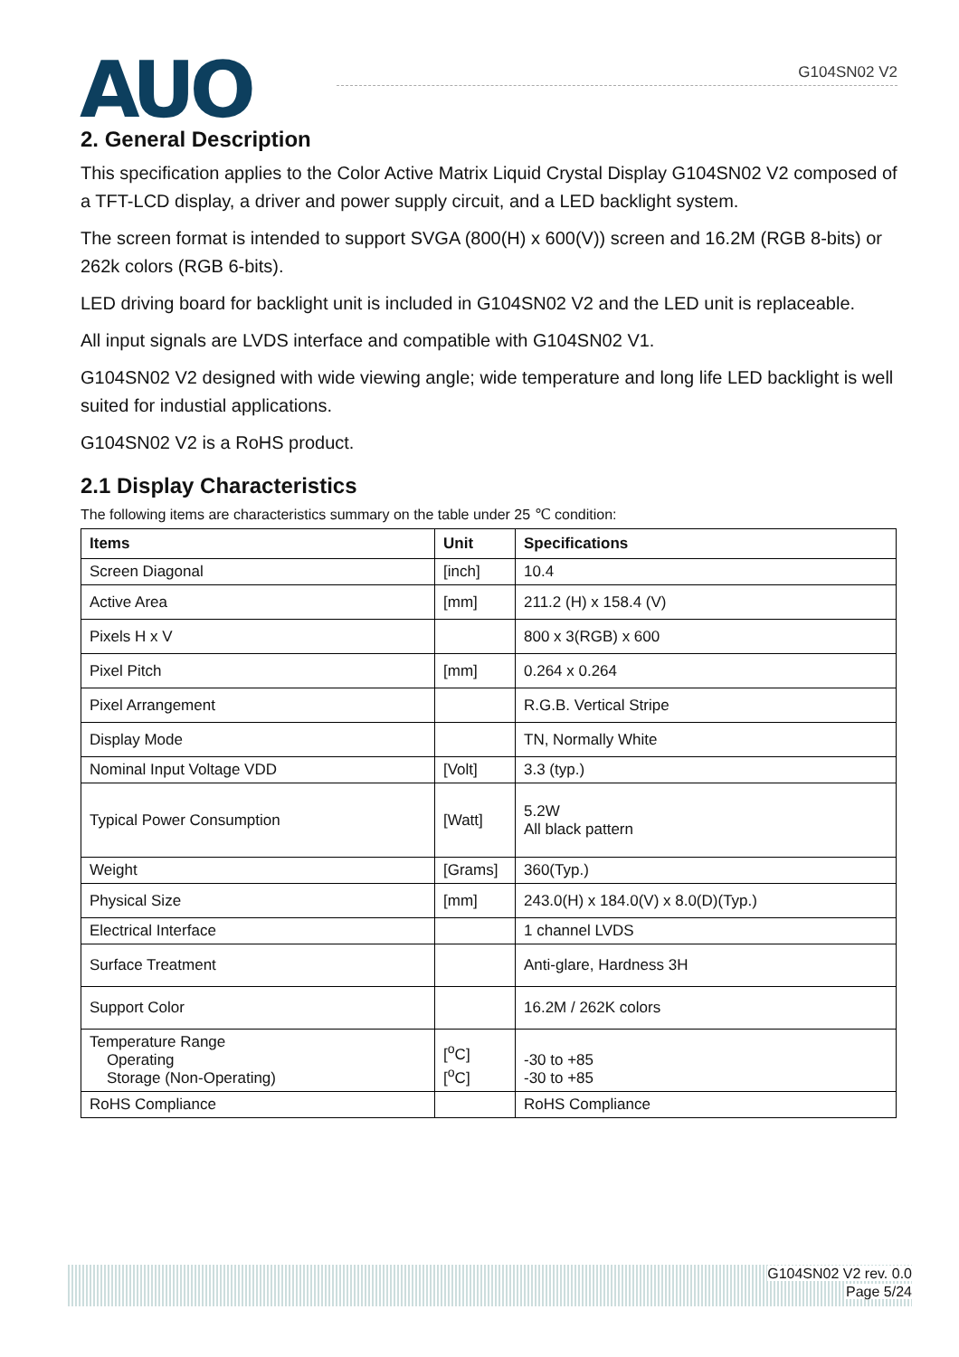AUO
G104SN02 V2
2. General Description
This specification applies to the Color Active Matrix Liquid Crystal Display G104SN02 V2 composed of a TFT-LCD display, a driver and power supply circuit, and a LED backlight system.
The screen format is intended to support SVGA (800(H) x 600(V)) screen and 16.2M (RGB 8-bits) or 262k colors (RGB 6-bits).
LED driving board for backlight unit is included in G104SN02 V2 and the LED unit is replaceable.
All input signals are LVDS interface and compatible with G104SN02 V1.
G104SN02 V2 designed with wide viewing angle; wide temperature and long life LED backlight is well suited for industial applications.
G104SN02 V2 is a RoHS product.
2.1 Display Characteristics
The following items are characteristics summary on the table under 25 ℃ condition:
| Items | Unit | Specifications |
| --- | --- | --- |
| Screen Diagonal | [inch] | 10.4 |
| Active Area | [mm] | 211.2 (H) x 158.4 (V) |
| Pixels H x V | | 800 x 3(RGB) x 600 |
| Pixel Pitch | [mm] | 0.264 x 0.264 |
| Pixel Arrangement | | R.G.B. Vertical Stripe |
| Display Mode | | TN, Normally White |
| Nominal Input Voltage VDD | [Volt] | 3.3 (typ.) |
| Typical Power Consumption | [Watt] | 5.2W All black pattern |
| Weight | [Grams] | 360(Typ.) |
| Physical Size | [mm] | 243.0(H) x 184.0(V) x 8.0(D)(Typ.) |
| Electrical Interface | | 1 channel LVDS |
| Surface Treatment | | Anti-glare, Hardness 3H |
| Support Color | | 16.2M / 262K colors |
| Temperature Range Operating Storage (Non-Operating) | [<sup>o</sup>C] [<sup>o</sup>C] | -30 to +85 -30 to +85 |
| RoHS Compliance | | RoHS Compliance |
G104SN02 V2 rev. 0.0
Page 5/24